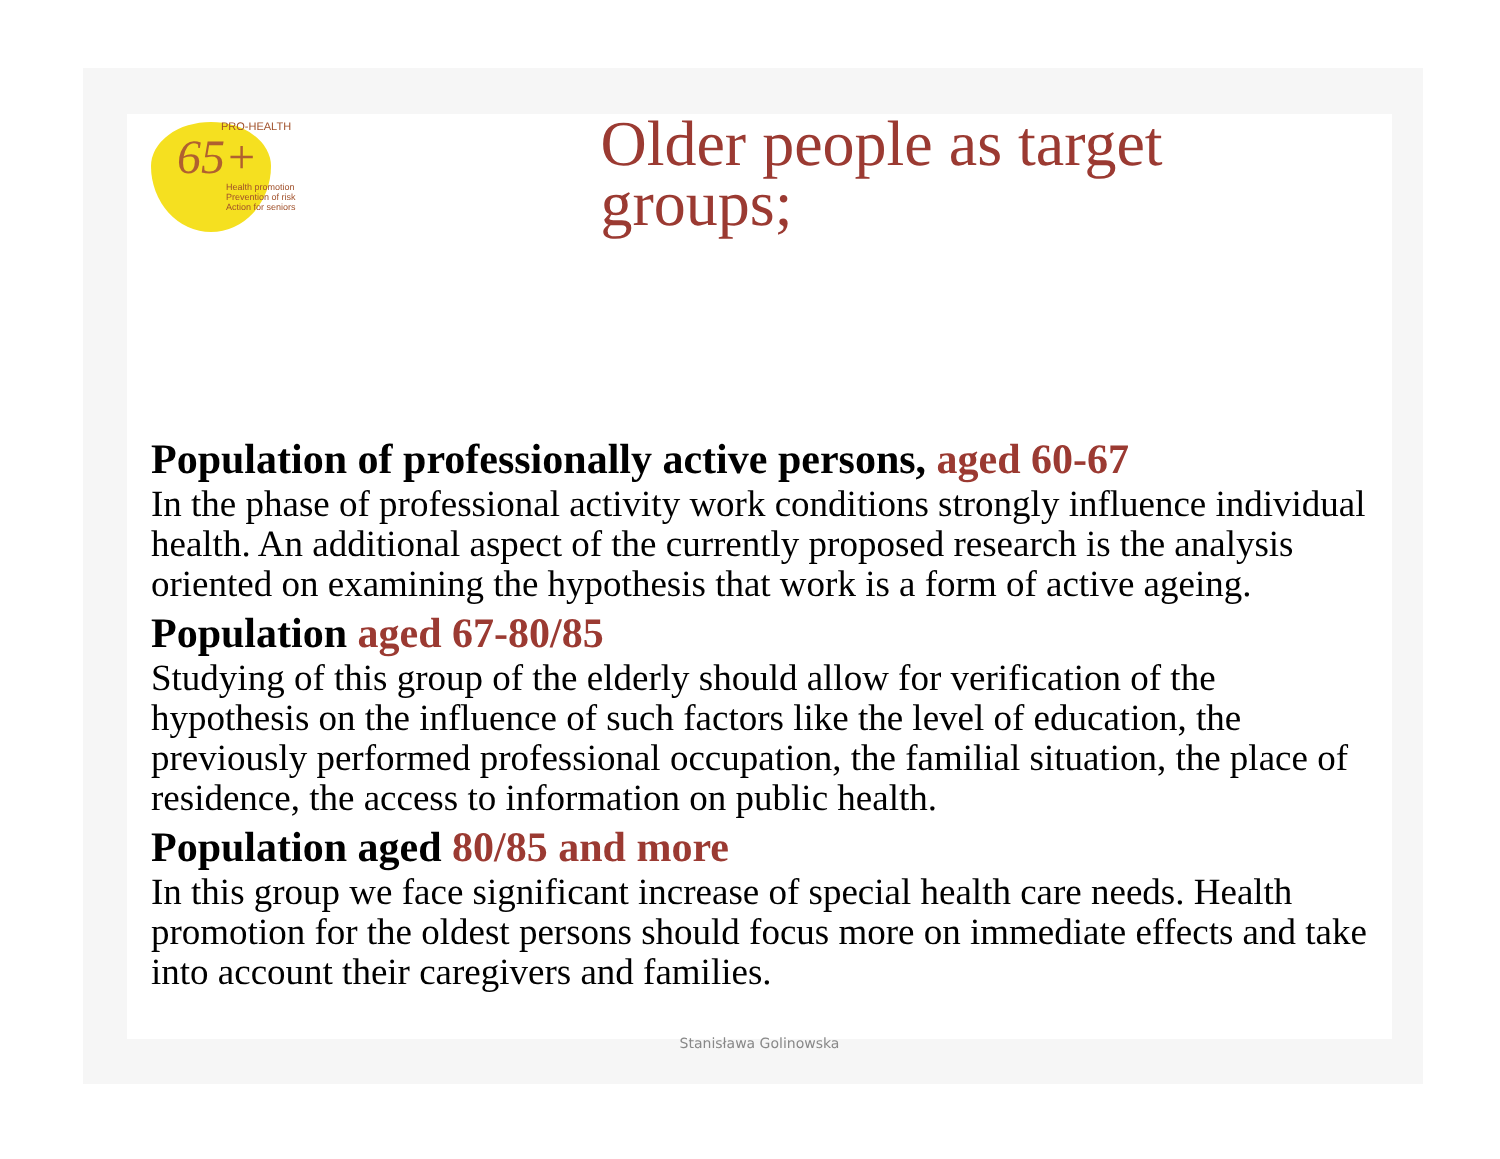PRO-HEALTH
65+
Health promotion
Prevention of risk
Action for seniors
Older people as target groups;
Population of professionally active persons, aged 60-67
In the phase of professional activity work conditions strongly influence individual health. An additional aspect of the currently proposed research is the analysis oriented on examining the hypothesis that work is a form of active ageing.
Population aged 67-80/85
Studying of this group of the elderly should allow for verification of the hypothesis on the influence of such factors like the level of education, the previously performed professional occupation, the familial situation, the place of residence, the access to information on public health.
Population aged 80/85 and more
In this group we face significant increase of special health care needs. Health promotion for the oldest persons should focus more on immediate effects and take into account their caregivers and families.
Stanisława Golinowska